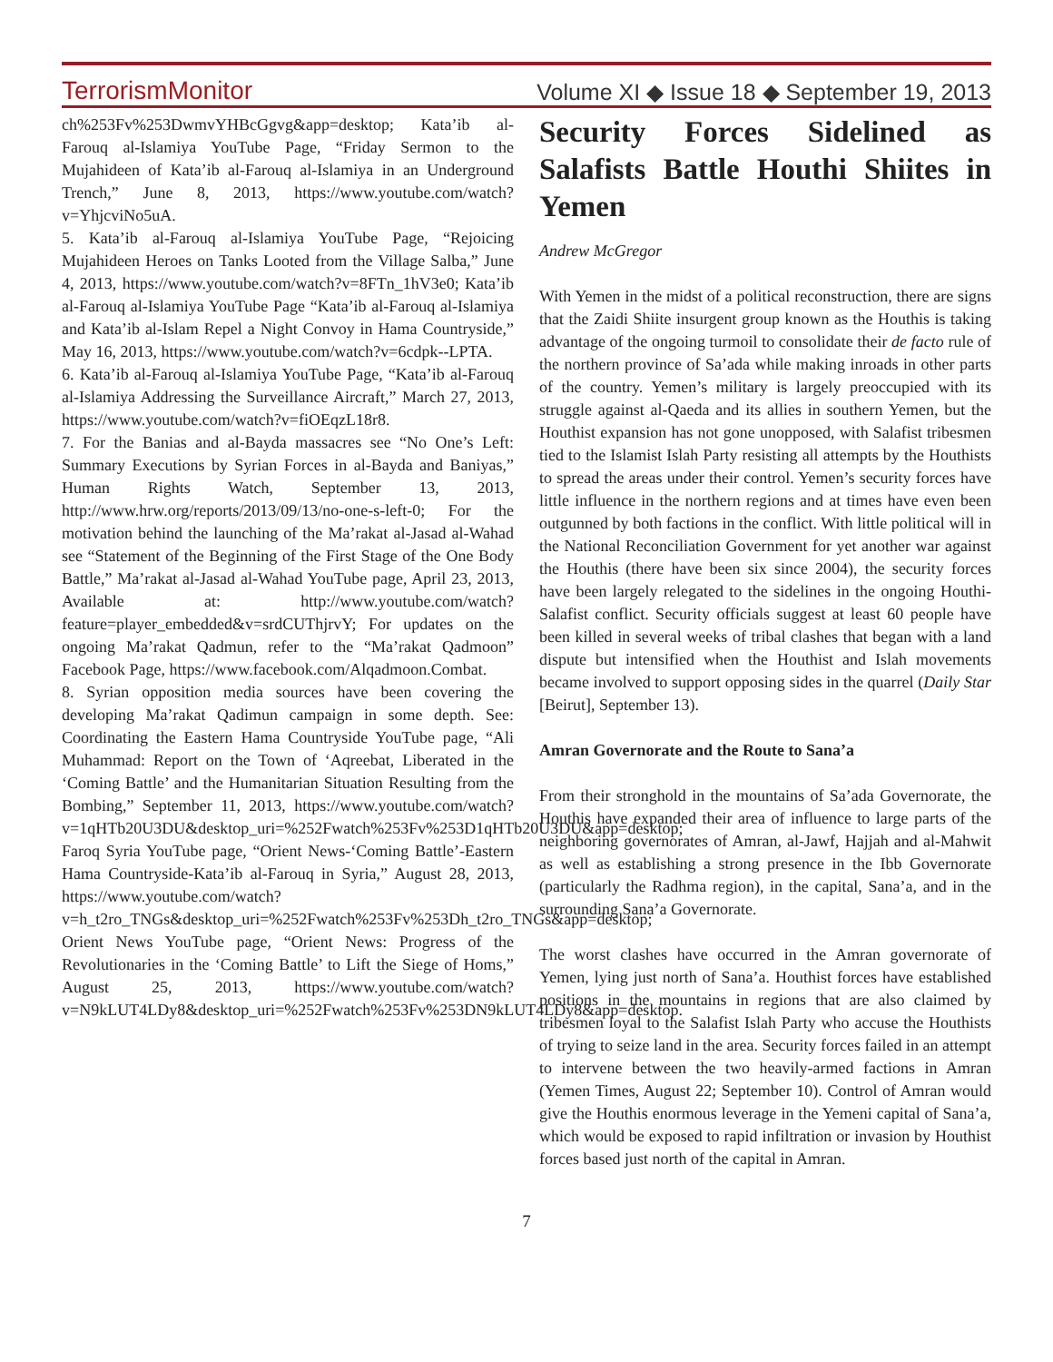TerrorismMonitor Volume XI ◆ Issue 18 ◆ September 19, 2013
ch%253Fv%253DwmvYHBcGgvg&app=desktop; Kata’ib al-Farouq al-Islamiya YouTube Page, “Friday Sermon to the Mujahideen of Kata’ib al-Farouq al-Islamiya in an Underground Trench,” June 8, 2013, https://www.youtube.com/watch?v=YhjcviNo5uA.
5. Kata’ib al-Farouq al-Islamiya YouTube Page, “Rejoicing Mujahideen Heroes on Tanks Looted from the Village Salba,” June 4, 2013, https://www.youtube.com/watch?v=8FTn_1hV3e0; Kata’ib al-Farouq al-Islamiya YouTube Page “Kata’ib al-Farouq al-Islamiya and Kata’ib al-Islam Repel a Night Convoy in Hama Countryside,” May 16, 2013, https://www.youtube.com/watch?v=6cdpk--LPTA.
6. Kata’ib al-Farouq al-Islamiya YouTube Page, “Kata’ib al-Farouq al-Islamiya Addressing the Surveillance Aircraft,” March 27, 2013, https://www.youtube.com/watch?v=fiOEqzL18r8.
7. For the Banias and al-Bayda massacres see “No One’s Left: Summary Executions by Syrian Forces in al-Bayda and Baniyas,” Human Rights Watch, September 13, 2013, http://www.hrw.org/reports/2013/09/13/no-one-s-left-0; For the motivation behind the launching of the Ma’rakat al-Jasad al-Wahad see “Statement of the Beginning of the First Stage of the One Body Battle,” Ma’rakat al-Jasad al-Wahad YouTube page, April 23, 2013, Available at: http://www.youtube.com/watch?feature=player_embedded&v=srdCUThjrvY; For updates on the ongoing Ma’rakat Qadmun, refer to the “Ma’rakat Qadmoon” Facebook Page, https://www.facebook.com/Alqadmoon.Combat.
8. Syrian opposition media sources have been covering the developing Ma’rakat Qadimun campaign in some depth. See: Coordinating the Eastern Hama Countryside YouTube page, “Ali Muhammad: Report on the Town of ‘Aqreebat, Liberated in the ‘Coming Battle’ and the Humanitarian Situation Resulting from the Bombing,” September 11, 2013, https://www.youtube.com/watch?v=1qHTb20U3DU&desktop_uri=%252Fwatch%253Fv%253D1qHTb20U3DU&app=desktop; Faroq Syria YouTube page, “Orient News-‘Coming Battle’-Eastern Hama Countryside-Kata’ib al-Farouq in Syria,” August 28, 2013, https://www.youtube.com/watch?v=h_t2ro_TNGs&desktop_uri=%252Fwatch%253Fv%253Dh_t2ro_TNGs&app=desktop; Orient News YouTube page, “Orient News: Progress of the Revolutionaries in the ‘Coming Battle’ to Lift the Siege of Homs,” August 25, 2013, https://www.youtube.com/watch?v=N9kLUT4LDy8&desktop_uri=%252Fwatch%253Fv%253DN9kLUT4LDy8&app=desktop.
Security Forces Sidelined as Salafists Battle Houthi Shiites in Yemen
Andrew McGregor
With Yemen in the midst of a political reconstruction, there are signs that the Zaidi Shiite insurgent group known as the Houthis is taking advantage of the ongoing turmoil to consolidate their de facto rule of the northern province of Sa’ada while making inroads in other parts of the country. Yemen’s military is largely preoccupied with its struggle against al-Qaeda and its allies in southern Yemen, but the Houthist expansion has not gone unopposed, with Salafist tribesmen tied to the Islamist Islah Party resisting all attempts by the Houthists to spread the areas under their control. Yemen’s security forces have little influence in the northern regions and at times have even been outgunned by both factions in the conflict. With little political will in the National Reconciliation Government for yet another war against the Houthis (there have been six since 2004), the security forces have been largely relegated to the sidelines in the ongoing Houthi-Salafist conflict. Security officials suggest at least 60 people have been killed in several weeks of tribal clashes that began with a land dispute but intensified when the Houthist and Islah movements became involved to support opposing sides in the quarrel (Daily Star [Beirut], September 13).
Amran Governorate and the Route to Sana’a
From their stronghold in the mountains of Sa’ada Governorate, the Houthis have expanded their area of influence to large parts of the neighboring governorates of Amran, al-Jawf, Hajjah and al-Mahwit as well as establishing a strong presence in the Ibb Governorate (particularly the Radhma region), in the capital, Sana’a, and in the surrounding Sana’a Governorate.
The worst clashes have occurred in the Amran governorate of Yemen, lying just north of Sana’a. Houthist forces have established positions in the mountains in regions that are also claimed by tribesmen loyal to the Salafist Islah Party who accuse the Houthists of trying to seize land in the area. Security forces failed in an attempt to intervene between the two heavily-armed factions in Amran (Yemen Times, August 22; September 10). Control of Amran would give the Houthis enormous leverage in the Yemeni capital of Sana’a, which would be exposed to rapid infiltration or invasion by Houthist forces based just north of the capital in Amran.
7